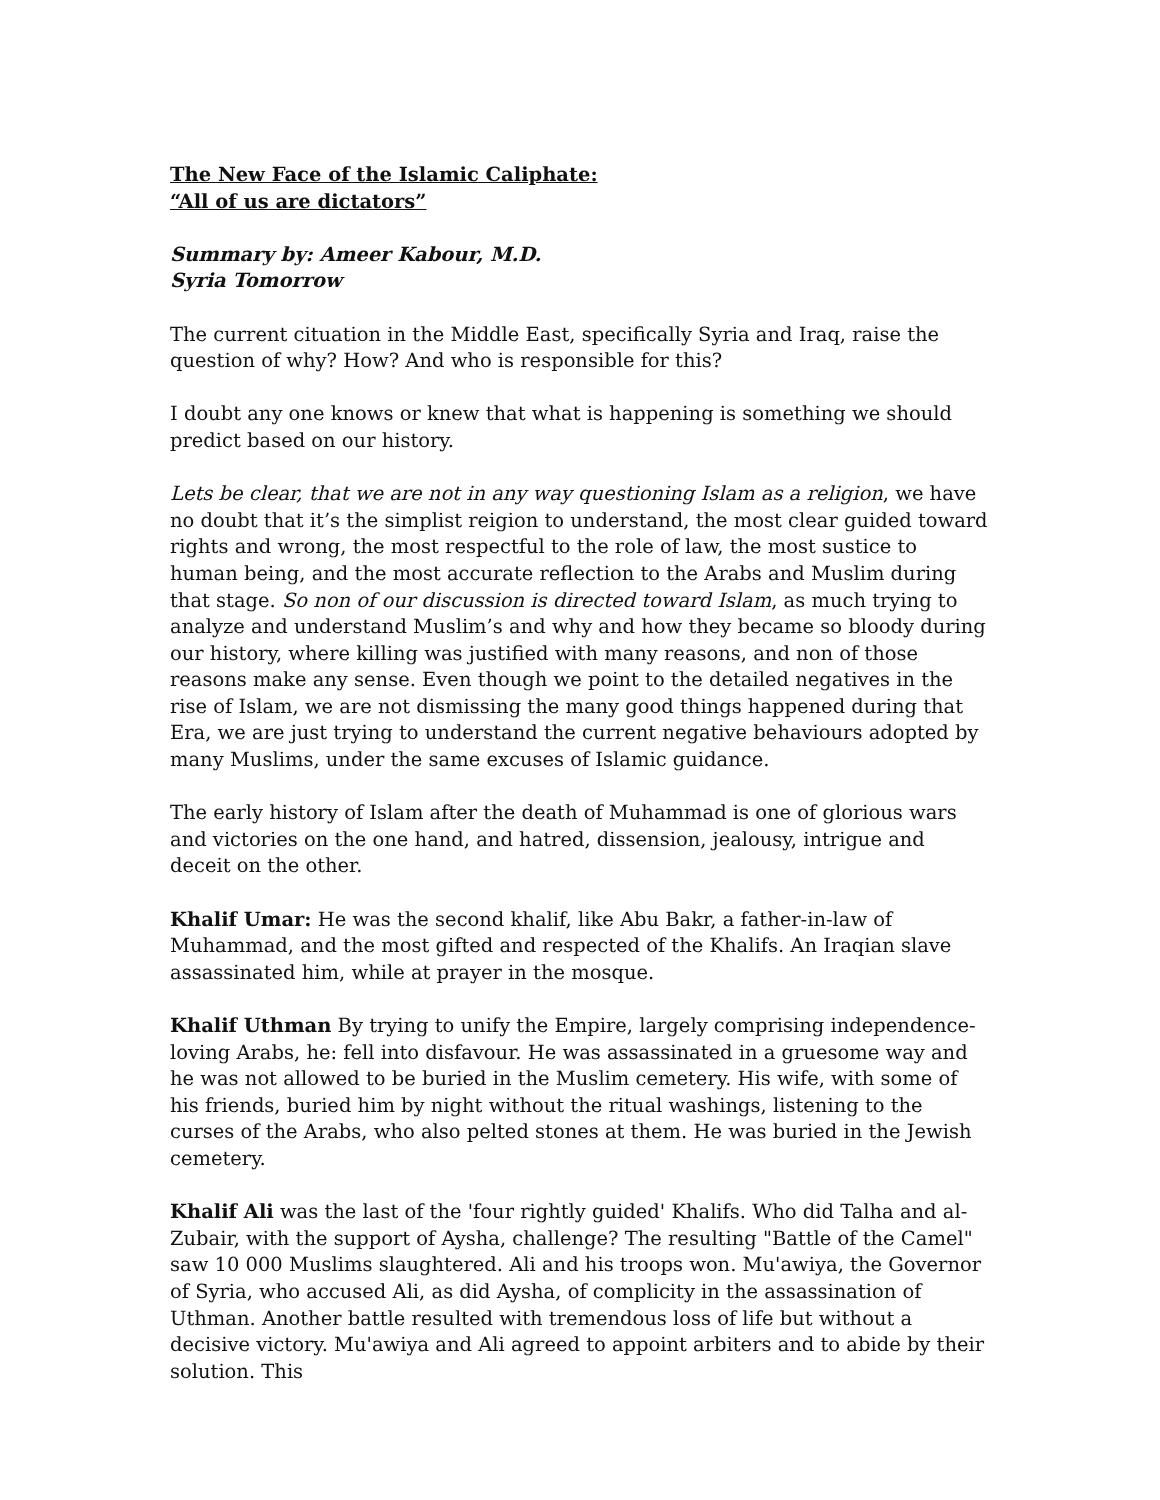The New Face of the Islamic Caliphate:
“All of us are dictators”
Summary by: Ameer Kabour, M.D.
Syria Tomorrow
The current cituation in the Middle East, specifically Syria and Iraq, raise the question of why? How? And who is responsible for this?
I doubt any one knows or knew that what is happening is something we should predict based on our history.
Lets be clear, that we are not in any way questioning Islam as a religion, we have no doubt that it’s the simplist reigion to understand, the most clear guided toward rights and wrong, the most respectful to the role of law, the most sustice to human being, and the most accurate reflection to the Arabs and Muslim during that stage. So non of our discussion is directed toward Islam, as much trying to analyze and understand Muslim’s and why and how they became so bloody during our history, where killing was justified with many reasons, and non of those reasons make any sense. Even though we point to the detailed negatives in the rise of Islam, we are not dismissing the many good things happened during that Era, we are just trying to understand the current negative behaviours adopted by many Muslims, under the same excuses of Islamic guidance.
The early history of Islam after the death of Muhammad is one of glorious wars and victories on the one hand, and hatred, dissension, jealousy, intrigue and deceit on the other.
Khalif Umar: He was the second khalif, like Abu Bakr, a father-in-law of Muhammad, and the most gifted and respected of the Khalifs. An Iraqian slave assassinated him, while at prayer in the mosque.
Khalif Uthman By trying to unify the Empire, largely comprising independence-loving Arabs, he: fell into disfavour. He was assassinated in a gruesome way and he was not allowed to be buried in the Muslim cemetery. His wife, with some of his friends, buried him by night without the ritual washings, listening to the curses of the Arabs, who also pelted stones at them. He was buried in the Jewish cemetery.
Khalif Ali was the last of the 'four rightly guided' Khalifs. Who did Talha and al-Zubair, with the support of Aysha, challenge? The resulting "Battle of the Camel" saw 10 000 Muslims slaughtered. Ali and his troops won. Mu'awiya, the Governor of Syria, who accused Ali, as did Aysha, of complicity in the assassination of Uthman. Another battle resulted with tremendous loss of life but without a decisive victory. Mu'awiya and Ali agreed to appoint arbiters and to abide by their solution. This